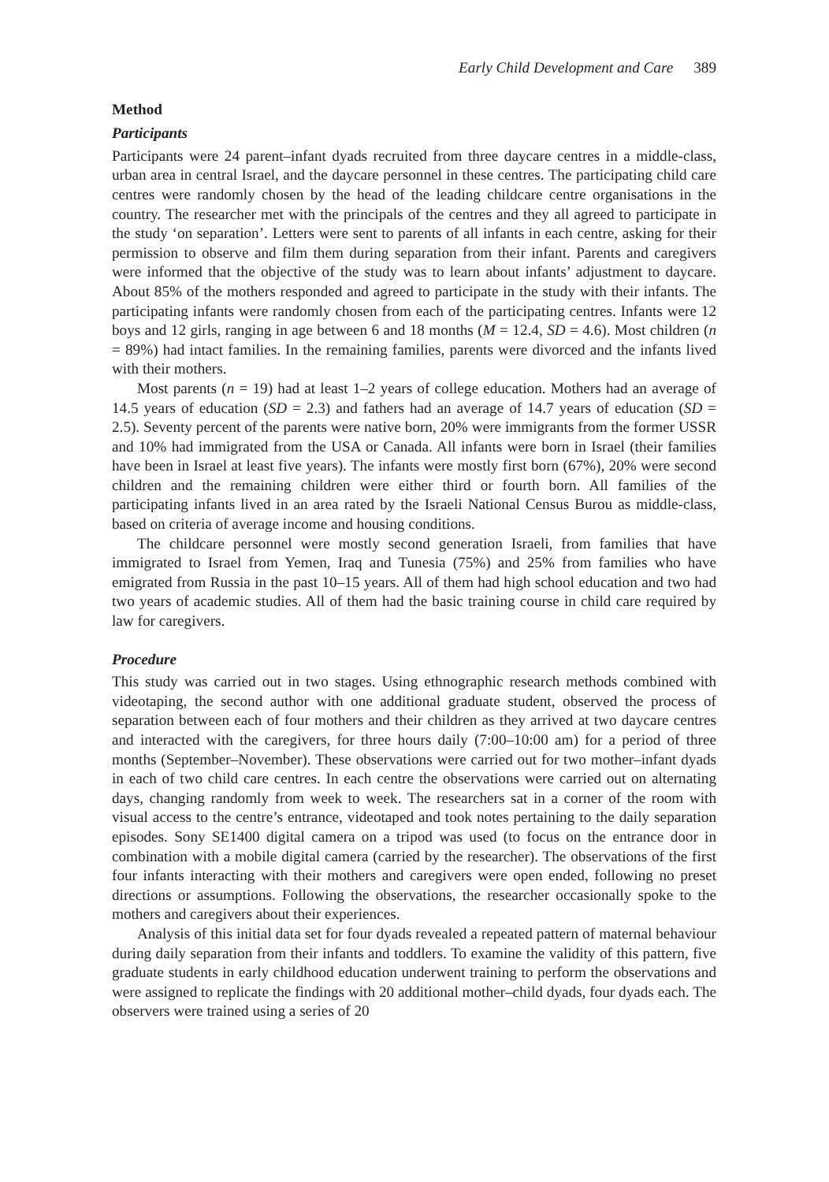Early Child Development and Care 389
Method
Participants
Participants were 24 parent–infant dyads recruited from three daycare centres in a middle-class, urban area in central Israel, and the daycare personnel in these centres. The participating child care centres were randomly chosen by the head of the leading childcare centre organisations in the country. The researcher met with the principals of the centres and they all agreed to participate in the study ‘on separation’. Letters were sent to parents of all infants in each centre, asking for their permission to observe and film them during separation from their infant. Parents and caregivers were informed that the objective of the study was to learn about infants’ adjustment to daycare. About 85% of the mothers responded and agreed to participate in the study with their infants. The participating infants were randomly chosen from each of the participating centres. Infants were 12 boys and 12 girls, ranging in age between 6 and 18 months (M = 12.4, SD = 4.6). Most children (n = 89%) had intact families. In the remaining families, parents were divorced and the infants lived with their mothers.
Most parents (n = 19) had at least 1–2 years of college education. Mothers had an average of 14.5 years of education (SD = 2.3) and fathers had an average of 14.7 years of education (SD = 2.5). Seventy percent of the parents were native born, 20% were immigrants from the former USSR and 10% had immigrated from the USA or Canada. All infants were born in Israel (their families have been in Israel at least five years). The infants were mostly first born (67%), 20% were second children and the remaining children were either third or fourth born. All families of the participating infants lived in an area rated by the Israeli National Census Burou as middle-class, based on criteria of average income and housing conditions.
The childcare personnel were mostly second generation Israeli, from families that have immigrated to Israel from Yemen, Iraq and Tunesia (75%) and 25% from families who have emigrated from Russia in the past 10–15 years. All of them had high school education and two had two years of academic studies. All of them had the basic training course in child care required by law for caregivers.
Procedure
This study was carried out in two stages. Using ethnographic research methods combined with videotaping, the second author with one additional graduate student, observed the process of separation between each of four mothers and their children as they arrived at two daycare centres and interacted with the caregivers, for three hours daily (7:00–10:00 am) for a period of three months (September–November). These observations were carried out for two mother–infant dyads in each of two child care centres. In each centre the observations were carried out on alternating days, changing randomly from week to week. The researchers sat in a corner of the room with visual access to the centre’s entrance, videotaped and took notes pertaining to the daily separation episodes. Sony SE1400 digital camera on a tripod was used (to focus on the entrance door in combination with a mobile digital camera (carried by the researcher). The observations of the first four infants interacting with their mothers and caregivers were open ended, following no preset directions or assumptions. Following the observations, the researcher occasionally spoke to the mothers and caregivers about their experiences.
Analysis of this initial data set for four dyads revealed a repeated pattern of maternal behaviour during daily separation from their infants and toddlers. To examine the validity of this pattern, five graduate students in early childhood education underwent training to perform the observations and were assigned to replicate the findings with 20 additional mother–child dyads, four dyads each. The observers were trained using a series of 20